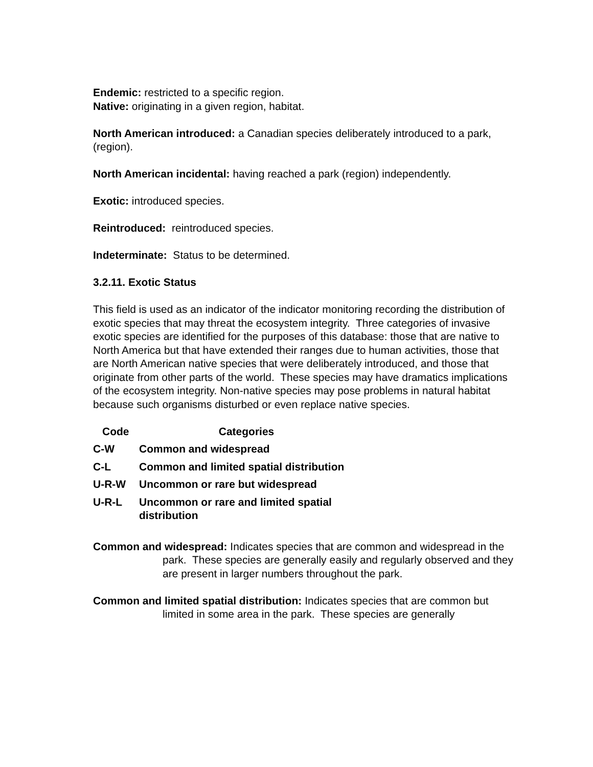Endemic: restricted to a specific region.
Native: originating in a given region, habitat.
North American introduced: a Canadian species deliberately introduced to a park, (region).
North American incidental: having reached a park (region) independently.
Exotic: introduced species.
Reintroduced: reintroduced species.
Indeterminate: Status to be determined.
3.2.11. Exotic Status
This field is used as an indicator of the indicator monitoring recording the distribution of exotic species that may threat the ecosystem integrity. Three categories of invasive exotic species are identified for the purposes of this database: those that are native to North America but that have extended their ranges due to human activities, those that are North American native species that were deliberately introduced, and those that originate from other parts of the world. These species may have dramatics implications of the ecosystem integrity. Non-native species may pose problems in natural habitat because such organisms disturbed or even replace native species.
| Code | Categories |
| --- | --- |
| C-W | Common and widespread |
| C-L | Common and limited spatial distribution |
| U-R-W | Uncommon or rare but widespread |
| U-R-L | Uncommon or rare and limited spatial distribution |
Common and widespread: Indicates species that are common and widespread in the park. These species are generally easily and regularly observed and they are present in larger numbers throughout the park.
Common and limited spatial distribution: Indicates species that are common but limited in some area in the park. These species are generally